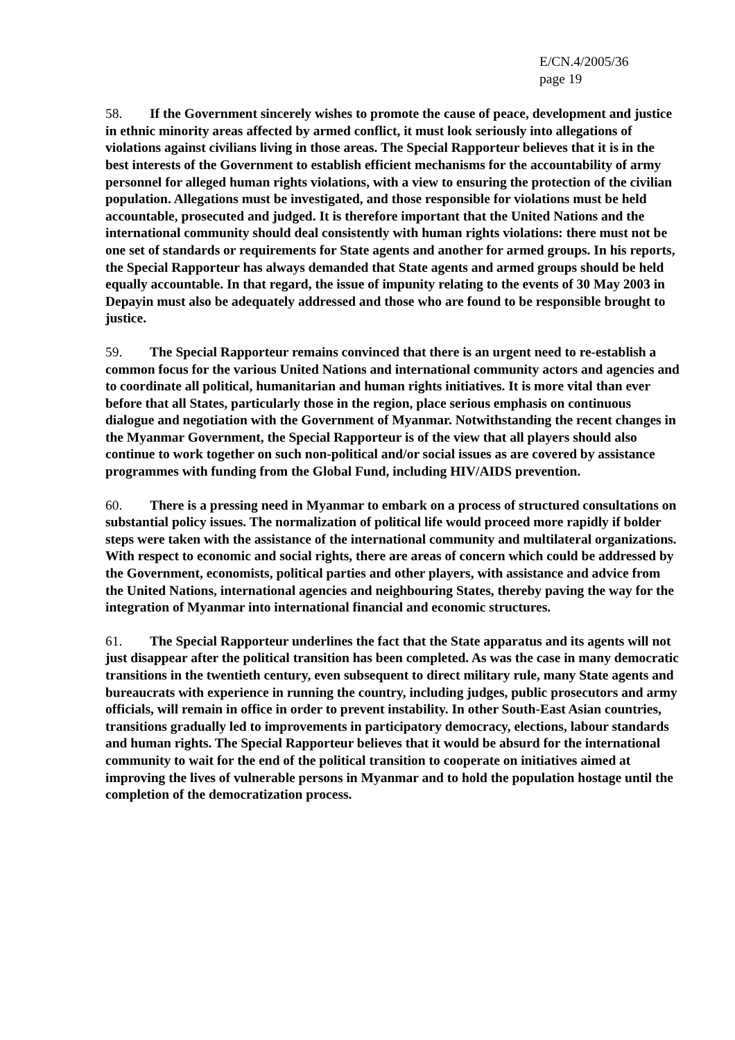E/CN.4/2005/36
page 19
58. If the Government sincerely wishes to promote the cause of peace, development and justice in ethnic minority areas affected by armed conflict, it must look seriously into allegations of violations against civilians living in those areas. The Special Rapporteur believes that it is in the best interests of the Government to establish efficient mechanisms for the accountability of army personnel for alleged human rights violations, with a view to ensuring the protection of the civilian population. Allegations must be investigated, and those responsible for violations must be held accountable, prosecuted and judged. It is therefore important that the United Nations and the international community should deal consistently with human rights violations: there must not be one set of standards or requirements for State agents and another for armed groups. In his reports, the Special Rapporteur has always demanded that State agents and armed groups should be held equally accountable. In that regard, the issue of impunity relating to the events of 30 May 2003 in Depayin must also be adequately addressed and those who are found to be responsible brought to justice.
59. The Special Rapporteur remains convinced that there is an urgent need to re-establish a common focus for the various United Nations and international community actors and agencies and to coordinate all political, humanitarian and human rights initiatives. It is more vital than ever before that all States, particularly those in the region, place serious emphasis on continuous dialogue and negotiation with the Government of Myanmar. Notwithstanding the recent changes in the Myanmar Government, the Special Rapporteur is of the view that all players should also continue to work together on such non-political and/or social issues as are covered by assistance programmes with funding from the Global Fund, including HIV/AIDS prevention.
60. There is a pressing need in Myanmar to embark on a process of structured consultations on substantial policy issues. The normalization of political life would proceed more rapidly if bolder steps were taken with the assistance of the international community and multilateral organizations. With respect to economic and social rights, there are areas of concern which could be addressed by the Government, economists, political parties and other players, with assistance and advice from the United Nations, international agencies and neighbouring States, thereby paving the way for the integration of Myanmar into international financial and economic structures.
61. The Special Rapporteur underlines the fact that the State apparatus and its agents will not just disappear after the political transition has been completed. As was the case in many democratic transitions in the twentieth century, even subsequent to direct military rule, many State agents and bureaucrats with experience in running the country, including judges, public prosecutors and army officials, will remain in office in order to prevent instability. In other South-East Asian countries, transitions gradually led to improvements in participatory democracy, elections, labour standards and human rights. The Special Rapporteur believes that it would be absurd for the international community to wait for the end of the political transition to cooperate on initiatives aimed at improving the lives of vulnerable persons in Myanmar and to hold the population hostage until the completion of the democratization process.